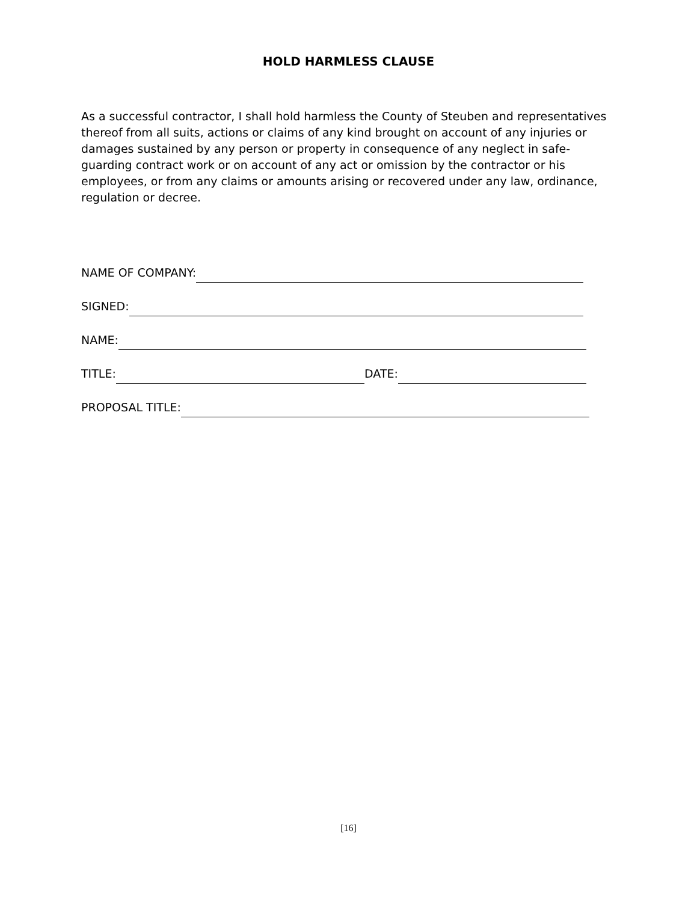HOLD HARMLESS CLAUSE
As a successful contractor, I shall hold harmless the County of Steuben and representatives thereof from all suits, actions or claims of any kind brought on account of any injuries or damages sustained by any person or property in consequence of any neglect in safe-guarding contract work or on account of any act or omission by the contractor or his employees, or from any claims or amounts arising or recovered under any law, ordinance, regulation or decree.
NAME OF COMPANY:
SIGNED:
NAME:
TITLE: DATE:
PROPOSAL TITLE:
[16]